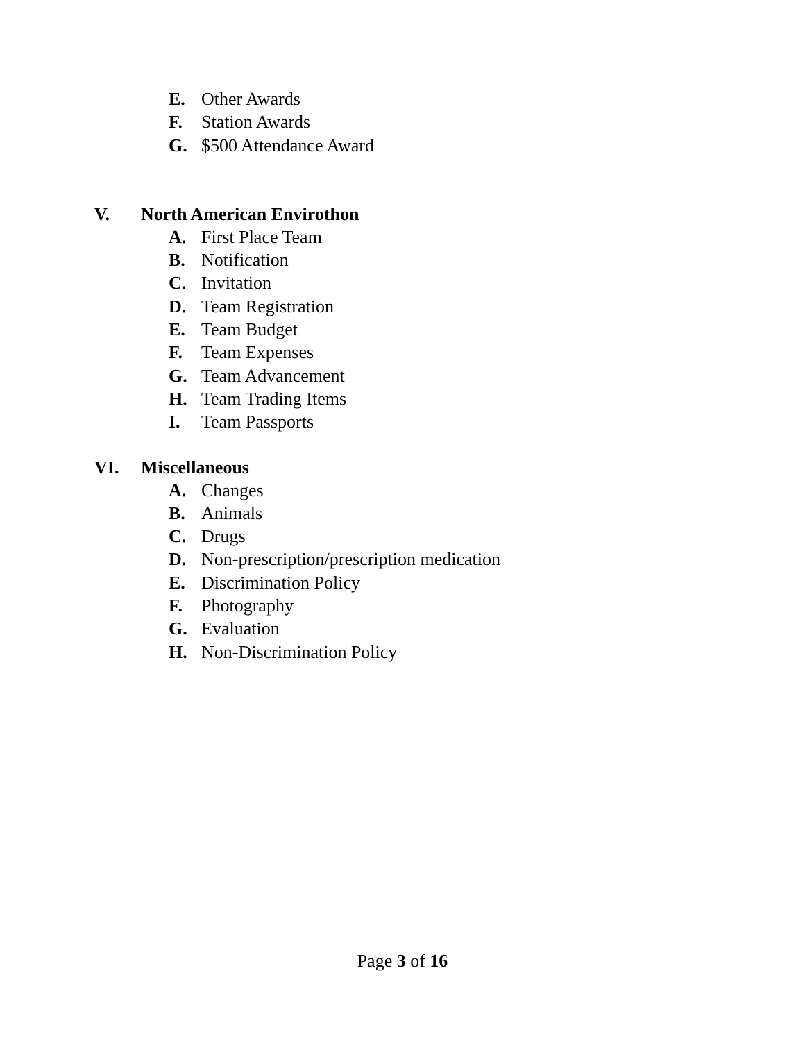E. Other Awards
F. Station Awards
G. $500 Attendance Award
V. North American Envirothon
A. First Place Team
B. Notification
C. Invitation
D. Team Registration
E. Team Budget
F. Team Expenses
G. Team Advancement
H. Team Trading Items
I. Team Passports
VI. Miscellaneous
A. Changes
B. Animals
C. Drugs
D. Non-prescription/prescription medication
E. Discrimination Policy
F. Photography
G. Evaluation
H. Non-Discrimination Policy
Page 3 of 16